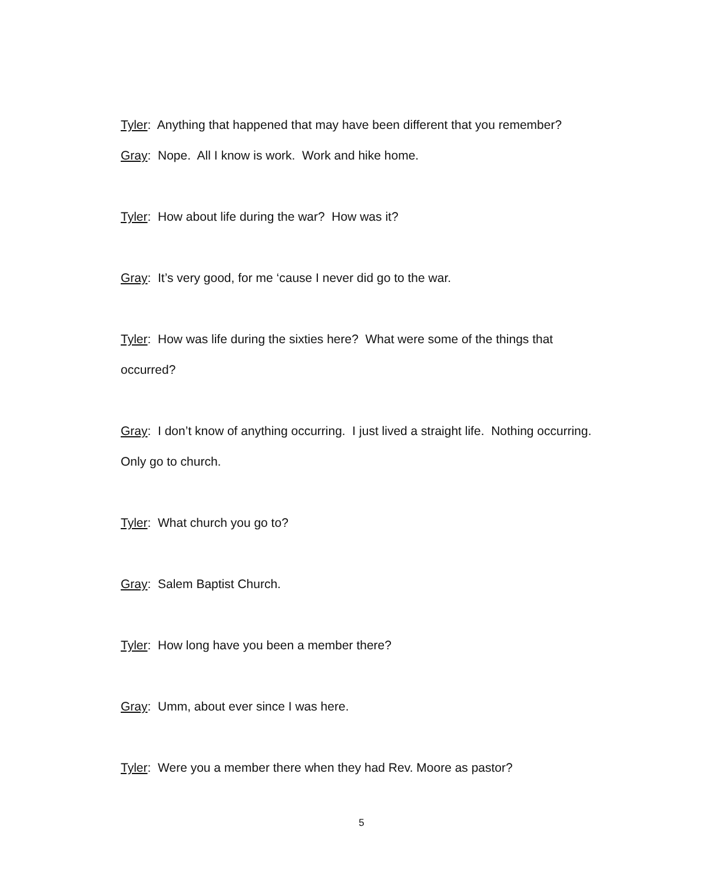Tyler: Anything that happened that may have been different that you remember?
Gray: Nope. All I know is work. Work and hike home.
Tyler: How about life during the war? How was it?
Gray: It’s very good, for me ‘cause I never did go to the war.
Tyler: How was life during the sixties here? What were some of the things that occurred?
Gray: I don’t know of anything occurring. I just lived a straight life. Nothing occurring. Only go to church.
Tyler: What church you go to?
Gray: Salem Baptist Church.
Tyler: How long have you been a member there?
Gray: Umm, about ever since I was here.
Tyler: Were you a member there when they had Rev. Moore as pastor?
5